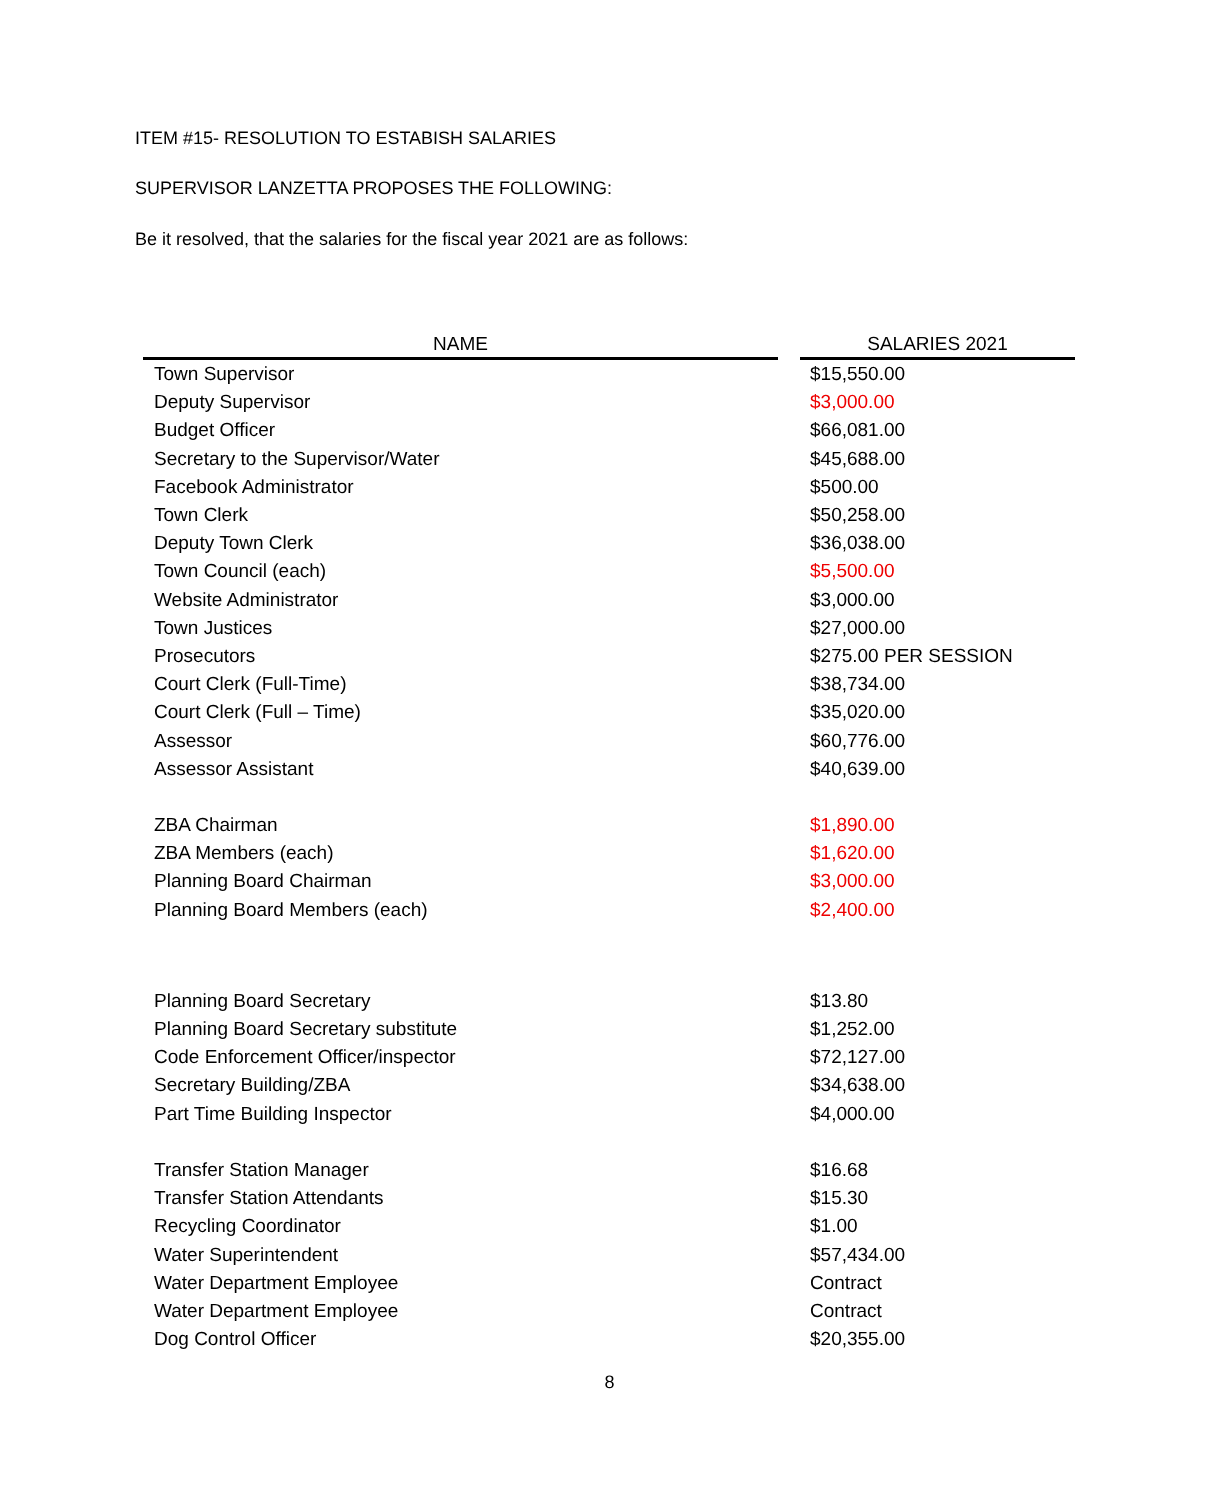ITEM #15- RESOLUTION TO ESTABISH SALARIES
SUPERVISOR LANZETTA PROPOSES THE FOLLOWING:
Be it resolved, that the salaries for the fiscal year 2021 are as follows:
| NAME | | SALARIES 2021 |
| --- | --- | --- |
| Town Supervisor | | $15,550.00 |
| Deputy Supervisor | | $3,000.00 |
| Budget Officer | | $66,081.00 |
| Secretary to the Supervisor/Water | | $45,688.00 |
| Facebook Administrator | | $500.00 |
| Town Clerk | | $50,258.00 |
| Deputy Town Clerk | | $36,038.00 |
| Town Council (each) | | $5,500.00 |
| Website Administrator | | $3,000.00 |
| Town Justices | | $27,000.00 |
| Prosecutors | | $275.00 PER SESSION |
| Court Clerk (Full-Time) | | $38,734.00 |
| Court Clerk (Full – Time) | | $35,020.00 |
| Assessor | | $60,776.00 |
| Assessor Assistant | | $40,639.00 |
| ZBA Chairman | | $1,890.00 |
| ZBA Members (each) | | $1,620.00 |
| Planning Board Chairman | | $3,000.00 |
| Planning Board Members (each) | | $2,400.00 |
| Planning Board Secretary | | $13.80 |
| Planning Board Secretary substitute | | $1,252.00 |
| Code Enforcement Officer/inspector | | $72,127.00 |
| Secretary Building/ZBA | | $34,638.00 |
| Part Time Building Inspector | | $4,000.00 |
| Transfer Station Manager | | $16.68 |
| Transfer Station Attendants | | $15.30 |
| Recycling Coordinator | | $1.00 |
| Water Superintendent | | $57,434.00 |
| Water Department Employee | | Contract |
| Water Department Employee | | Contract |
| Dog Control Officer | | $20,355.00 |
8